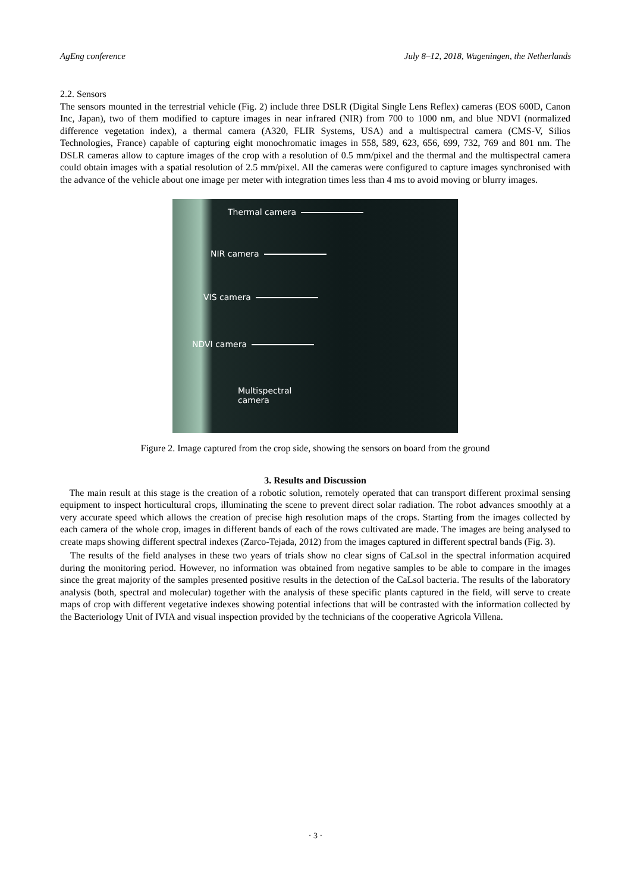AgEng conference July 8–12, 2018, Wageningen, the Netherlands
2.2. Sensors
The sensors mounted in the terrestrial vehicle (Fig. 2) include three DSLR (Digital Single Lens Reflex) cameras (EOS 600D, Canon Inc, Japan), two of them modified to capture images in near infrared (NIR) from 700 to 1000 nm, and blue NDVI (normalized difference vegetation index), a thermal camera (A320, FLIR Systems, USA) and a multispectral camera (CMS-V, Silios Technologies, France) capable of capturing eight monochromatic images in 558, 589, 623, 656, 699, 732, 769 and 801 nm. The DSLR cameras allow to capture images of the crop with a resolution of 0.5 mm/pixel and the thermal and the multispectral camera could obtain images with a spatial resolution of 2.5 mm/pixel. All the cameras were configured to capture images synchronised with the advance of the vehicle about one image per meter with integration times less than 4 ms to avoid moving or blurry images.
Thermal camera
NIR camera
VIS camera
NDVI camera
Multispectral
camera
Figure 2. Image captured from the crop side, showing the sensors on board from the ground
3. Results and Discussion
The main result at this stage is the creation of a robotic solution, remotely operated that can transport different proximal sensing equipment to inspect horticultural crops, illuminating the scene to prevent direct solar radiation. The robot advances smoothly at a very accurate speed which allows the creation of precise high resolution maps of the crops. Starting from the images collected by each camera of the whole crop, images in different bands of each of the rows cultivated are made. The images are being analysed to create maps showing different spectral indexes (Zarco-Tejada, 2012) from the images captured in different spectral bands (Fig. 3).
The results of the field analyses in these two years of trials show no clear signs of CaLsol in the spectral information acquired during the monitoring period. However, no information was obtained from negative samples to be able to compare in the images since the great majority of the samples presented positive results in the detection of the CaLsol bacteria. The results of the laboratory analysis (both, spectral and molecular) together with the analysis of these specific plants captured in the field, will serve to create maps of crop with different vegetative indexes showing potential infections that will be contrasted with the information collected by the Bacteriology Unit of IVIA and visual inspection provided by the technicians of the cooperative Agricola Villena.
· 3 ·